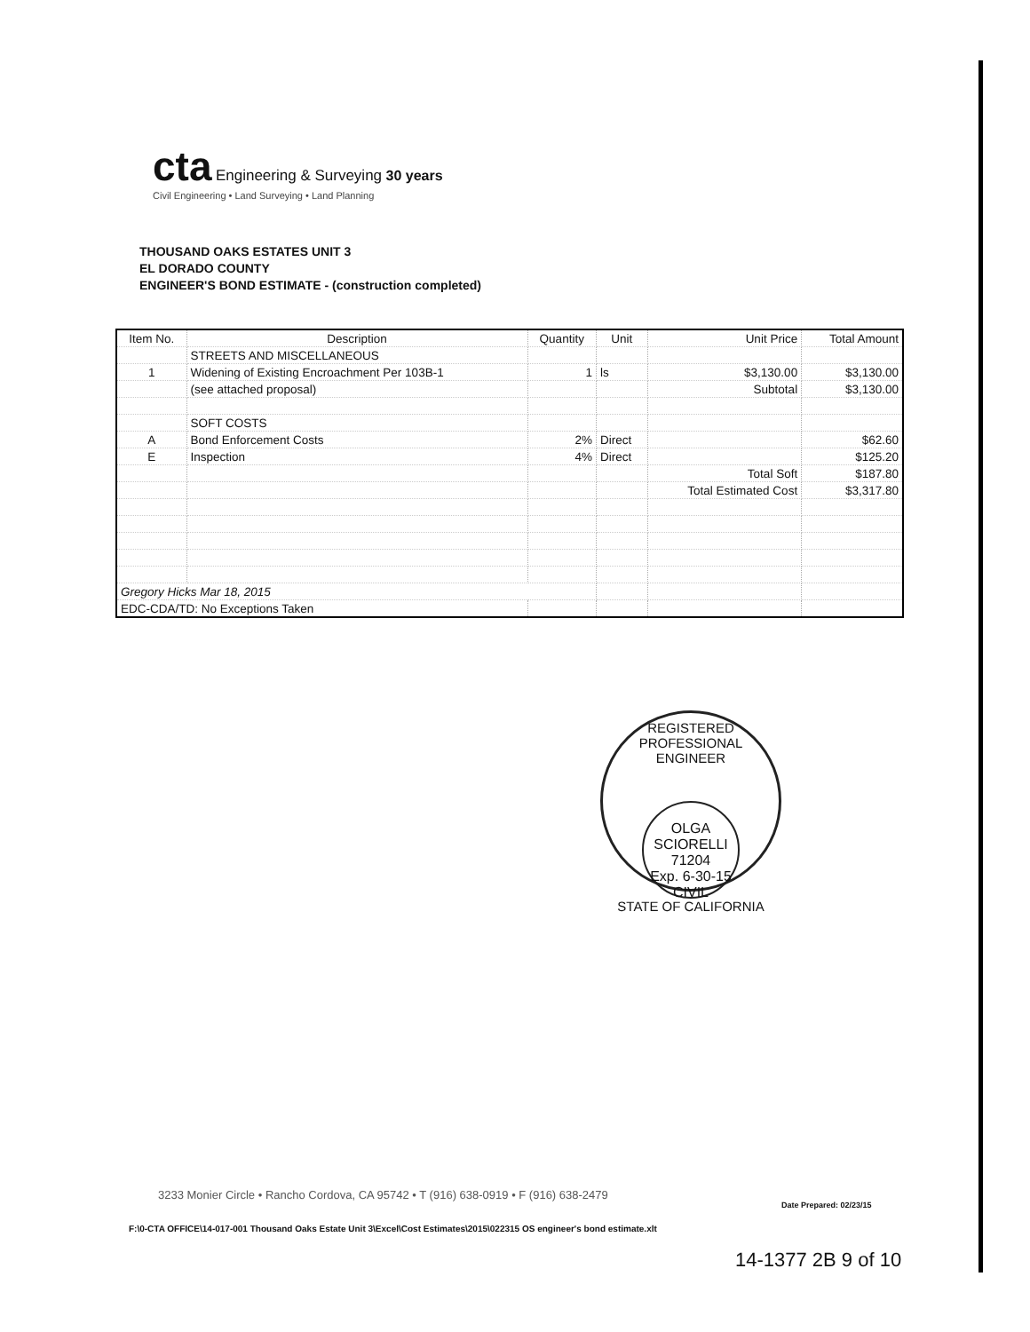cta Engineering & Surveying 30 years
Civil Engineering • Land Surveying • Land Planning
THOUSAND OAKS ESTATES UNIT 3
EL DORADO COUNTY
ENGINEER'S BOND ESTIMATE - (construction completed)
| Item No. | Description | Quantity | Unit | Unit Price | Total Amount |
| --- | --- | --- | --- | --- | --- |
| | STREETS AND MISCELLANEOUS | | | | |
| 1 | Widening of Existing Encroachment Per 103B-1 | 1 | ls | $3,130.00 | $3,130.00 |
| | (see attached proposal) | | | Subtotal | $3,130.00 |
| | SOFT COSTS | | | | |
| A | Bond Enforcement Costs | 2% | Direct | | $62.60 |
| E | Inspection | 4% | Direct | | $125.20 |
| | | | | Total Soft | $187.80 |
| | | | | Total Estimated Cost | $3,317.80 |
| Gregory Hicks Mar 18, 2015 | | | | | |
| EDC-CDA/TD: No Exceptions Taken | | | | | |
REGISTERED PROFESSIONAL ENGINEER
OLGA SCIORELLI
71204
Exp. 6-30-15
CIVIL
STATE OF CALIFORNIA
3233 Monier Circle • Rancho Cordova, CA 95742 • T (916) 638-0919 • F (916) 638-2479
Date Prepared: 02/23/15
F:\0-CTA OFFICE\14-017-001 Thousand Oaks Estate Unit 3\Excel\Cost Estimates\2015\022315 OS engineer's bond estimate.xlt
14-1377 2B 9 of 10